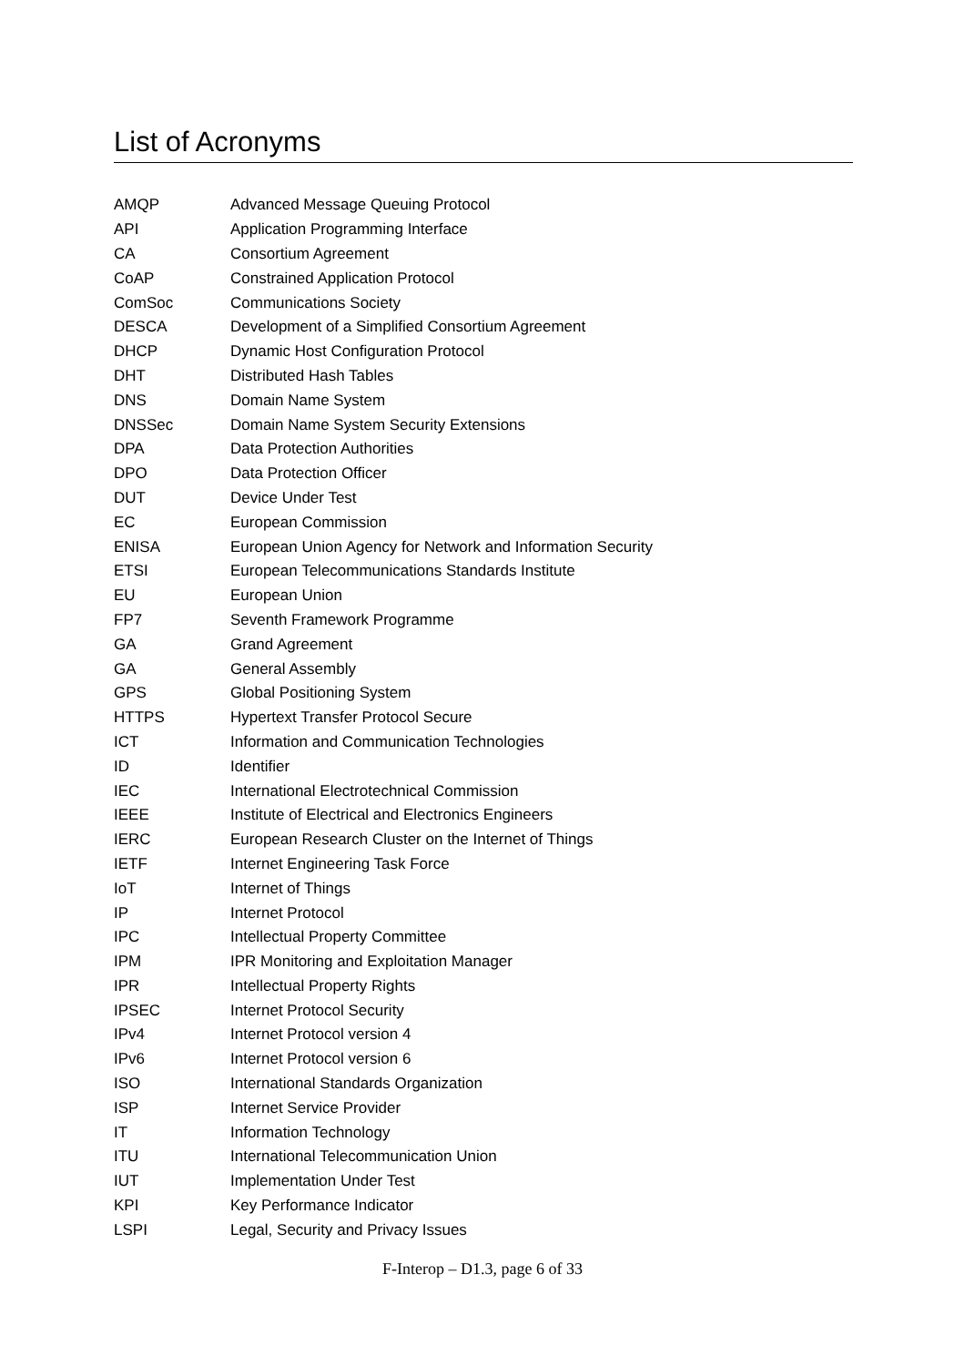List of Acronyms
| AMQP | Advanced Message Queuing Protocol |
| API | Application Programming Interface |
| CA | Consortium Agreement |
| CoAP | Constrained Application Protocol |
| ComSoc | Communications Society |
| DESCA | Development of a Simplified Consortium Agreement |
| DHCP | Dynamic Host Configuration Protocol |
| DHT | Distributed Hash Tables |
| DNS | Domain Name System |
| DNSSec | Domain Name System Security Extensions |
| DPA | Data Protection Authorities |
| DPO | Data Protection Officer |
| DUT | Device Under Test |
| EC | European Commission |
| ENISA | European Union Agency for Network and Information Security |
| ETSI | European Telecommunications Standards Institute |
| EU | European Union |
| FP7 | Seventh Framework Programme |
| GA | Grand Agreement |
| GA | General Assembly |
| GPS | Global Positioning System |
| HTTPS | Hypertext Transfer Protocol Secure |
| ICT | Information and Communication Technologies |
| ID | Identifier |
| IEC | International Electrotechnical Commission |
| IEEE | Institute of Electrical and Electronics Engineers |
| IERC | European Research Cluster on the Internet of Things |
| IETF | Internet Engineering Task Force |
| IoT | Internet of Things |
| IP | Internet Protocol |
| IPC | Intellectual Property Committee |
| IPM | IPR Monitoring and Exploitation Manager |
| IPR | Intellectual Property Rights |
| IPSEC | Internet Protocol Security |
| IPv4 | Internet Protocol version 4 |
| IPv6 | Internet Protocol version 6 |
| ISO | International Standards Organization |
| ISP | Internet Service Provider |
| IT | Information Technology |
| ITU | International Telecommunication Union |
| IUT | Implementation Under Test |
| KPI | Key Performance Indicator |
| LSPI | Legal, Security and Privacy Issues |
F-Interop – D1.3, page 6 of 33